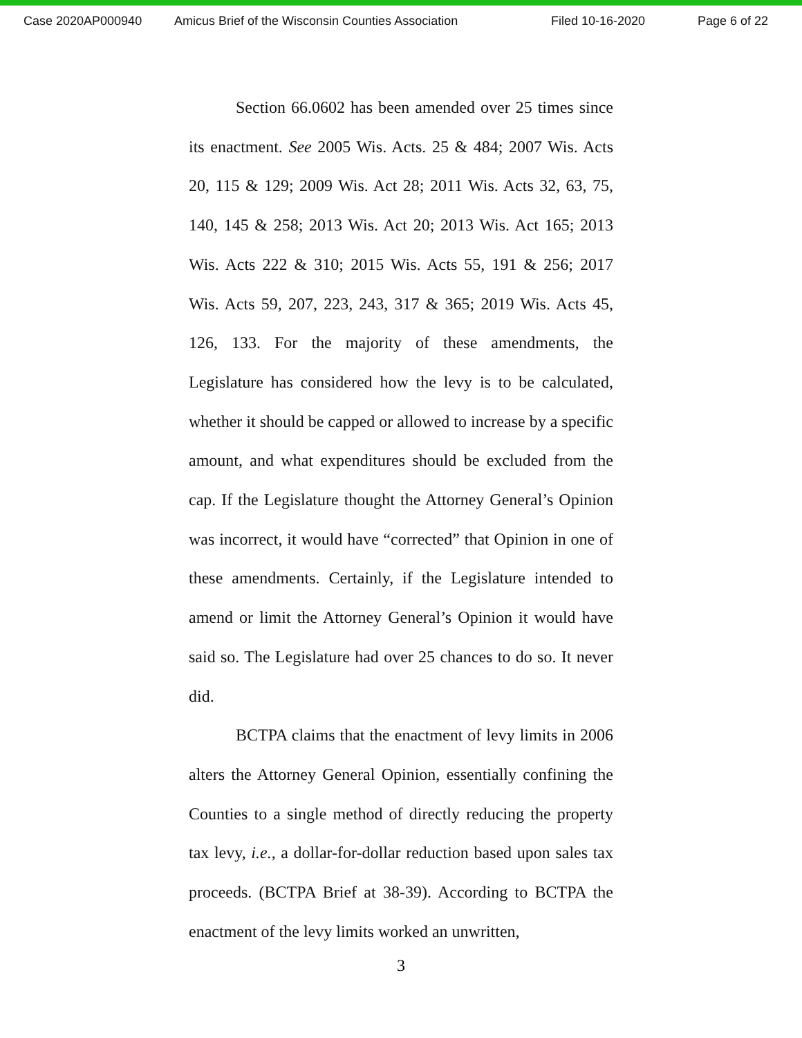Case 2020AP000940 Amicus Brief of the Wisconsin Counties Association Filed 10-16-2020 Page 6 of 22
Section 66.0602 has been amended over 25 times since its enactment. See 2005 Wis. Acts. 25 & 484; 2007 Wis. Acts 20, 115 & 129; 2009 Wis. Act 28; 2011 Wis. Acts 32, 63, 75, 140, 145 & 258; 2013 Wis. Act 20; 2013 Wis. Act 165; 2013 Wis. Acts 222 & 310; 2015 Wis. Acts 55, 191 & 256; 2017 Wis. Acts 59, 207, 223, 243, 317 & 365; 2019 Wis. Acts 45, 126, 133. For the majority of these amendments, the Legislature has considered how the levy is to be calculated, whether it should be capped or allowed to increase by a specific amount, and what expenditures should be excluded from the cap. If the Legislature thought the Attorney General’s Opinion was incorrect, it would have “corrected” that Opinion in one of these amendments. Certainly, if the Legislature intended to amend or limit the Attorney General’s Opinion it would have said so. The Legislature had over 25 chances to do so. It never did.
BCTPA claims that the enactment of levy limits in 2006 alters the Attorney General Opinion, essentially confining the Counties to a single method of directly reducing the property tax levy, i.e., a dollar-for-dollar reduction based upon sales tax proceeds. (BCTPA Brief at 38-39). According to BCTPA the enactment of the levy limits worked an unwritten,
3